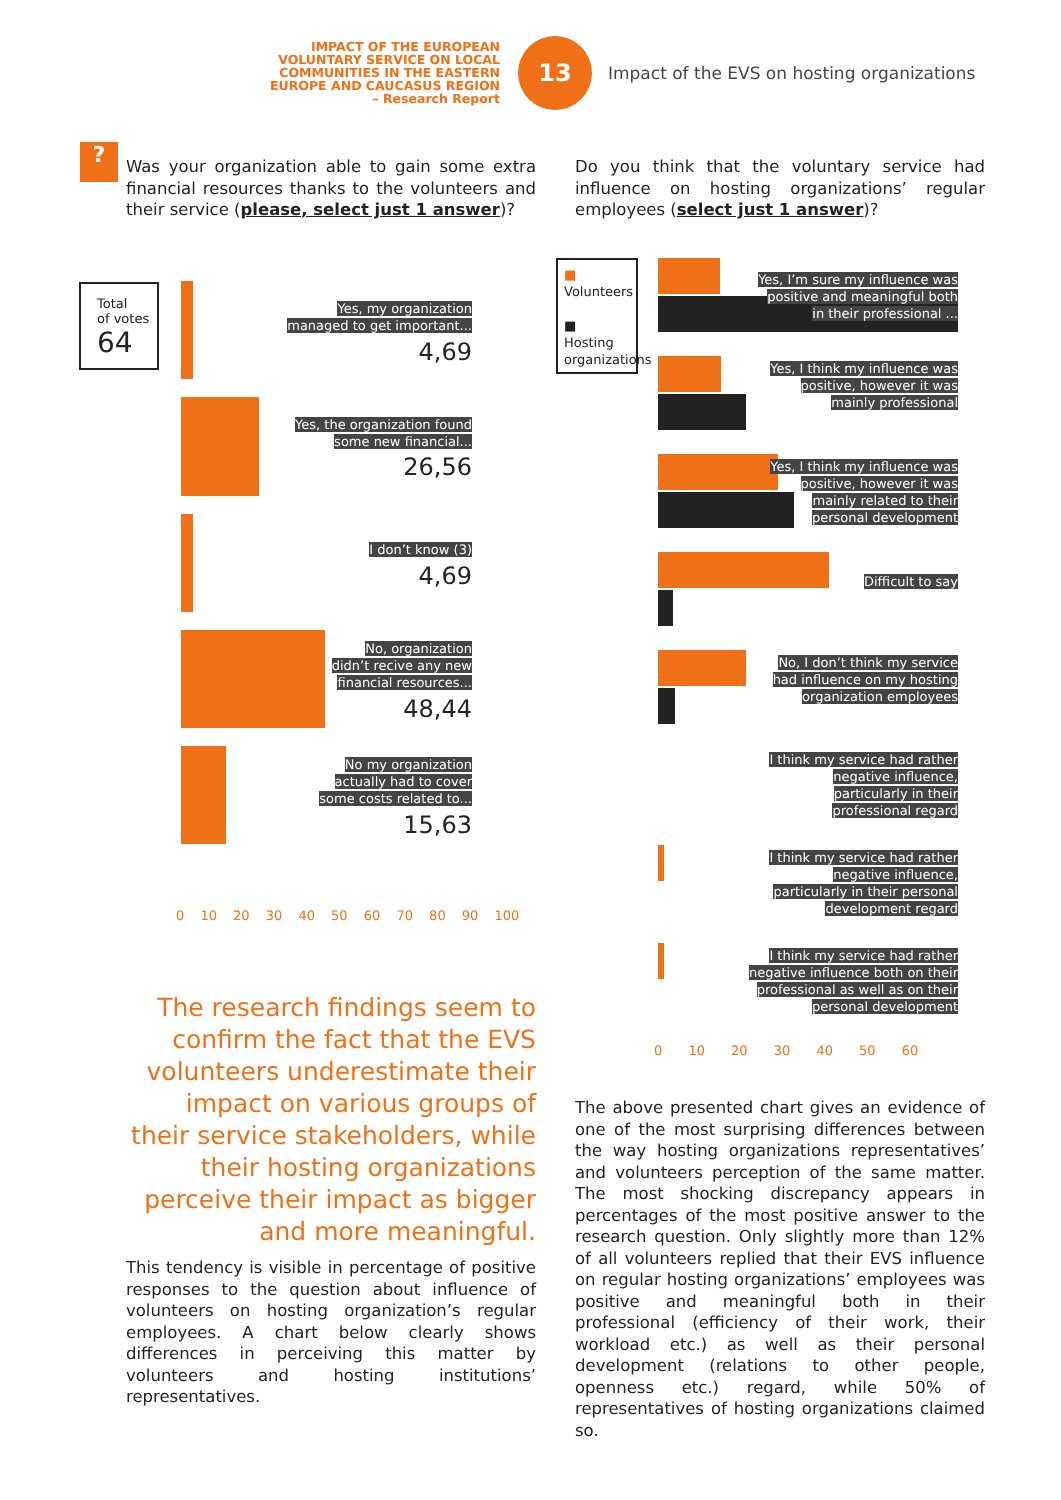IMPACT OF THE EUROPEAN
VOLUNTARY SERVICE ON LOCAL
COMMUNITIES IN THE EASTERN
EUROPE AND CAUCASUS REGION
– Research Report
13
Impact of the EVS on hosting organizations
?
Was your organization able to gain some extra financial resources thanks to the volunteers and their service (please, select just 1 answer)?
Do you think that the voluntary service had influence on hosting organizations’ regular employees (select just 1 answer)?
Total
of votes
64
Yes, my organization managed to get important...
4,69
Yes, the organization found some new financial...
26,56
I don’t know (3)
4,69
No, organization didn’t recive any new financial resources...
48,44
No my organization actually had to cover some costs related to...
15,63
0 10 20 30 40 50 60 70 80 90 100
■ Volunteers
■ Hosting organizations
Yes, I’m sure my influence was positive and meaningful both in their professional ...
Yes, I think my influence was positive, however it was mainly professional
Yes, I think my influence was positive, however it was mainly related to their personal development
Difficult to say
No, I don’t think my service had influence on my hosting organization employees
I think my service had rather negative influence, particularly in their professional regard
I think my service had rather negative influence, particularly in their personal development regard
I think my service had rather negative influence both on their professional as well as on their personal development
0 10 20 30 40 50 60
The research findings seem to confirm the fact that the EVS volunteers underestimate their impact on various groups of their service stakeholders, while their hosting organizations perceive their impact as bigger and more meaningful.
This tendency is visible in percentage of positive responses to the question about influence of volunteers on hosting organization’s regular employees. A chart below clearly shows differences in perceiving this matter by volunteers and hosting institutions’ representatives.
The above presented chart gives an evidence of one of the most surprising differences between the way hosting organizations representatives’ and volunteers perception of the same matter. The most shocking discrepancy appears in percentages of the most positive answer to the research question. Only slightly more than 12% of all volunteers replied that their EVS influence on regular hosting organizations’ employees was positive and meaningful both in their professional (efficiency of their work, their workload etc.) as well as their personal development (relations to other people, openness etc.) regard, while 50% of representatives of hosting organizations claimed so.